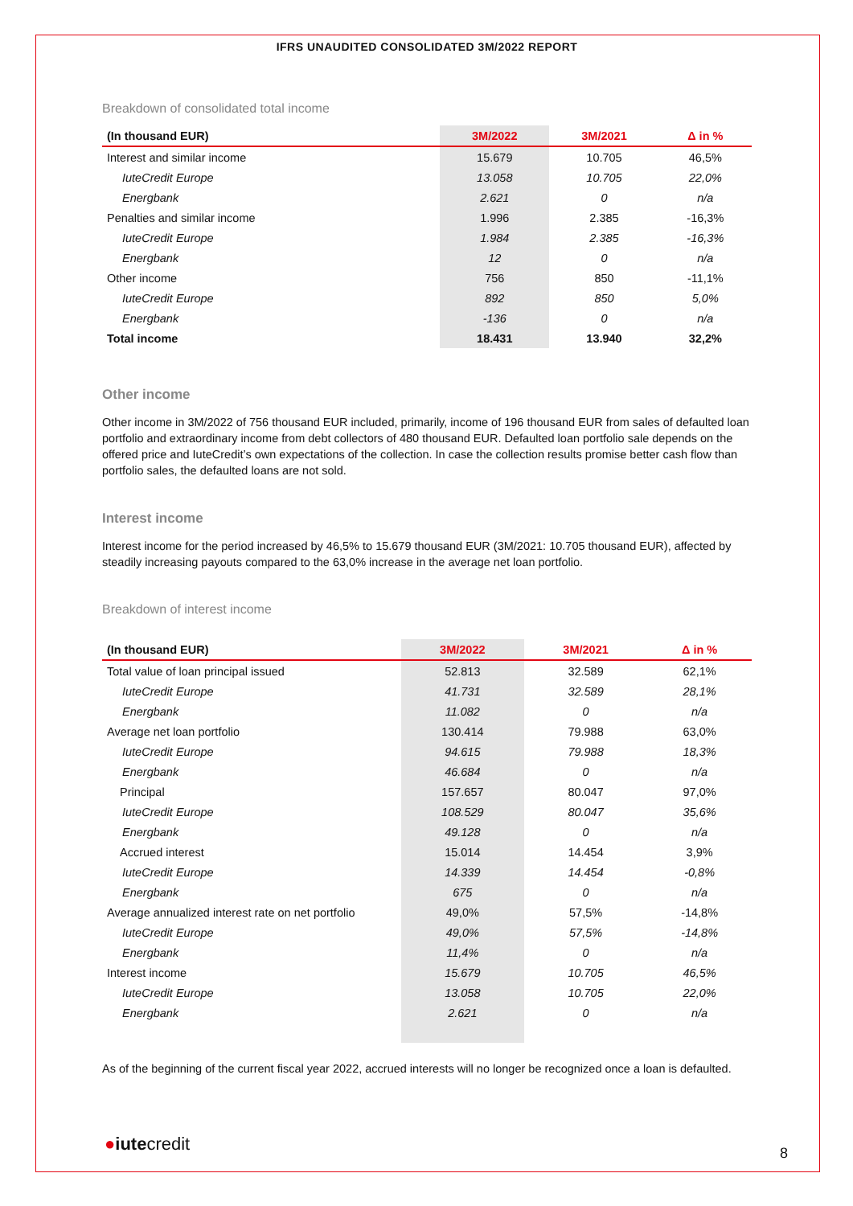IFRS UNAUDITED CONSOLIDATED 3M/2022 REPORT
Breakdown of consolidated total income
| (In thousand EUR) | 3M/2022 | 3M/2021 | Δ in % |
| --- | --- | --- | --- |
| Interest and similar income | 15.679 | 10.705 | 46,5% |
| IuteCredit Europe | 13.058 | 10.705 | 22,0% |
| Energbank | 2.621 | 0 | n/a |
| Penalties and similar income | 1.996 | 2.385 | -16,3% |
| IuteCredit Europe | 1.984 | 2.385 | -16,3% |
| Energbank | 12 | 0 | n/a |
| Other income | 756 | 850 | -11,1% |
| IuteCredit Europe | 892 | 850 | 5,0% |
| Energbank | -136 | 0 | n/a |
| Total income | 18.431 | 13.940 | 32,2% |
Other income
Other income in 3M/2022 of 756 thousand EUR included, primarily, income of 196 thousand EUR from sales of defaulted loan portfolio and extraordinary income from debt collectors of 480 thousand EUR. Defaulted loan portfolio sale depends on the offered price and IuteCredit’s own expectations of the collection. In case the collection results promise better cash flow than portfolio sales, the defaulted loans are not sold.
Interest income
Interest income for the period increased by 46,5% to 15.679 thousand EUR (3M/2021: 10.705 thousand EUR), affected by steadily increasing payouts compared to the 63,0% increase in the average net loan portfolio.
Breakdown of interest income
| (In thousand EUR) | 3M/2022 | 3M/2021 | Δ in % |
| --- | --- | --- | --- |
| Total value of loan principal issued | 52.813 | 32.589 | 62,1% |
| IuteCredit Europe | 41.731 | 32.589 | 28,1% |
| Energbank | 11.082 | 0 | n/a |
| Average net loan portfolio | 130.414 | 79.988 | 63,0% |
| IuteCredit Europe | 94.615 | 79.988 | 18,3% |
| Energbank | 46.684 | 0 | n/a |
| Principal | 157.657 | 80.047 | 97,0% |
| IuteCredit Europe | 108.529 | 80.047 | 35,6% |
| Energbank | 49.128 | 0 | n/a |
| Accrued interest | 15.014 | 14.454 | 3,9% |
| IuteCredit Europe | 14.339 | 14.454 | -0,8% |
| Energbank | 675 | 0 | n/a |
| Average annualized interest rate on net portfolio | 49,0% | 57,5% | -14,8% |
| IuteCredit Europe | 49,0% | 57,5% | -14,8% |
| Energbank | 11,4% | 0 | n/a |
| Interest income | 15.679 | 10.705 | 46,5% |
| IuteCredit Europe | 13.058 | 10.705 | 22,0% |
| Energbank | 2.621 | 0 | n/a |
As of the beginning of the current fiscal year 2022, accrued interests will no longer be recognized once a loan is defaulted.
●iutecredit 8